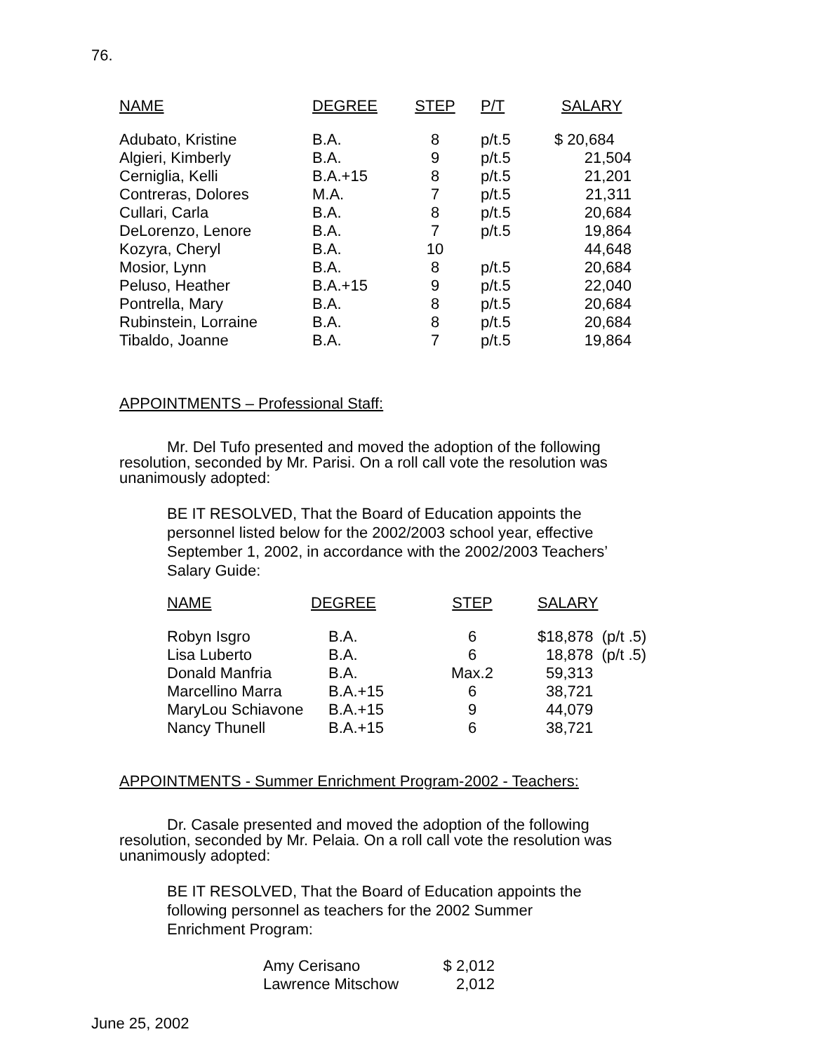76.
| NAME | DEGREE | STEP | P/T | SALARY |
| --- | --- | --- | --- | --- |
| Adubato, Kristine | B.A. | 8 | p/t.5 | $ 20,684 |
| Algieri, Kimberly | B.A. | 9 | p/t.5 | 21,504 |
| Cerniglia, Kelli | B.A.+15 | 8 | p/t.5 | 21,201 |
| Contreras, Dolores | M.A. | 7 | p/t.5 | 21,311 |
| Cullari, Carla | B.A. | 8 | p/t.5 | 20,684 |
| DeLorenzo, Lenore | B.A. | 7 | p/t.5 | 19,864 |
| Kozyra, Cheryl | B.A. | 10 | | 44,648 |
| Mosior, Lynn | B.A. | 8 | p/t.5 | 20,684 |
| Peluso, Heather | B.A.+15 | 9 | p/t.5 | 22,040 |
| Pontrella, Mary | B.A. | 8 | p/t.5 | 20,684 |
| Rubinstein, Lorraine | B.A. | 8 | p/t.5 | 20,684 |
| Tibaldo, Joanne | B.A. | 7 | p/t.5 | 19,864 |
APPOINTMENTS – Professional Staff:
Mr. Del Tufo presented and moved the adoption of the following resolution, seconded by Mr. Parisi. On a roll call vote the resolution was unanimously adopted:
BE IT RESOLVED, That the Board of Education appoints the personnel listed below for the 2002/2003 school year, effective September 1, 2002, in accordance with the 2002/2003 Teachers’ Salary Guide:
| NAME | DEGREE | STEP | SALARY |
| --- | --- | --- | --- |
| Robyn Isgro | B.A. | 6 | $18,878 (p/t .5) |
| Lisa Luberto | B.A. | 6 | 18,878 (p/t .5) |
| Donald Manfria | B.A. | Max.2 | 59,313 |
| Marcellino Marra | B.A.+15 | 6 | 38,721 |
| MaryLou Schiavone | B.A.+15 | 9 | 44,079 |
| Nancy Thunell | B.A.+15 | 6 | 38,721 |
APPOINTMENTS - Summer Enrichment Program-2002 - Teachers:
Dr. Casale presented and moved the adoption of the following resolution, seconded by Mr. Pelaia. On a roll call vote the resolution was unanimously adopted:
BE IT RESOLVED, That the Board of Education appoints the following personnel as teachers for the 2002 Summer Enrichment Program:
| Amy Cerisano | $ 2,012 |
| Lawrence Mitschow | 2,012 |
June 25, 2002